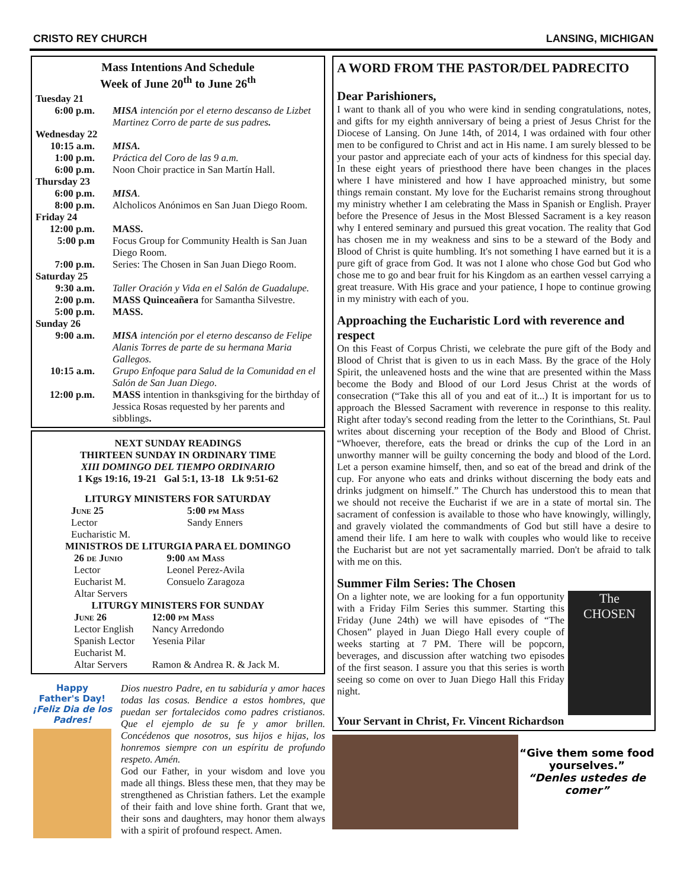CRISTO REY CHURCH LANSING, MICHIGAN
Mass Intentions And Schedule
Week of June 20<sup>th</sup> to June 26<sup>th</sup>
| Tuesday 21 | |
| 6:00 p.m. | MISA intención por el eterno descanso de Lizbet Martinez Corro de parte de sus padres . |
| Wednesday 22 | |
| 10:15 a.m. | MISA. |
| 1:00 p.m. | Práctica del Coro de las 9 a.m. |
| 6:00 p.m. | Noon Choir practice in San Martín Hall. |
| Thursday 23 | |
| 6:00 p.m. | MISA . |
| 8:00 p.m. | Alcholicos Anónimos en San Juan Diego Room. |
| Friday 24 | |
| 12:00 p.m. | MASS. |
| 5:00 p.m | Focus Group for Community Health is San Juan Diego Room. |
| 7:00 p.m. | Series: The Chosen in San Juan Diego Room. |
| Saturday 25 | |
| 9:30 a.m. | Taller Oración y Vida en el Salón de Guadalupe. |
| 2:00 p.m. | MASS Quinceañera for Samantha Silvestre. |
| 5:00 p.m. | MASS. |
| Sunday 26 | |
| 9:00 a.m. | MISA intención por el eterno descanso de Felipe Alanis Torres de parte de su hermana Maria Gallegos. |
| 10:15 a.m. | Grupo Enfoque para Salud de la Comunidad en el Salón de San Juan Diego . |
| 12:00 p.m. | MASS intention in thanksgiving for the birthday of Jessica Rosas requested by her parents and sibblings . |
NEXT SUNDAY READINGS
THIRTEEN SUNDAY IN ORDINARY TIME
XIII DOMINGO DEL TIEMPO ORDINARIO
1 Kgs 19:16, 19-21 Gal 5:1, 13-18 Lk 9:51-62
LITURGY MINISTERS FOR SATURDAY
| June 25 | 5:00 pm Mass |
| Lector | Sandy Enners |
| Eucharistic M. | |
MINISTROS DE LITURGIA PARA EL DOMINGO
| 26 de Junio | 9:00 am Mass |
| Lector | Leonel Perez-Avila |
| Eucharist M. | Consuelo Zaragoza |
| Altar Servers | |
LITURGY MINISTERS FOR SUNDAY
| June 26 | 12:00 pm Mass |
| Lector English | Nancy Arredondo |
| Spanish Lector | Yesenia Pilar |
| Eucharist M. | |
| Altar Servers | Ramon & Andrea R. & Jack M. |
Happy
Father's Day!
¡Feliz Dia de los Padres!
Dios nuestro Padre, en tu sabiduría y amor haces todas las cosas. Bendice a estos hombres, que puedan ser fortalecidos como padres cristianos. Que el ejemplo de su fe y amor brillen. Concédenos que nosotros, sus hijos e hijas, los honremos siempre con un espíritu de profundo respeto. Amén.
God our Father, in your wisdom and love you made all things. Bless these men, that they may be strengthened as Christian fathers. Let the example of their faith and love shine forth. Grant that we, their sons and daughters, may honor them always with a spirit of profound respect. Amen.
A WORD FROM THE PASTOR/DEL PADRECITO
Dear Parishioners,
I want to thank all of you who were kind in sending congratulations, notes, and gifts for my eighth anniversary of being a priest of Jesus Christ for the Diocese of Lansing. On June 14th, of 2014, I was ordained with four other men to be configured to Christ and act in His name. I am surely blessed to be your pastor and appreciate each of your acts of kindness for this special day. In these eight years of priesthood there have been changes in the places where I have ministered and how I have approached ministry, but some things remain constant. My love for the Eucharist remains strong throughout my ministry whether I am celebrating the Mass in Spanish or English. Prayer before the Presence of Jesus in the Most Blessed Sacrament is a key reason why I entered seminary and pursued this great vocation. The reality that God has chosen me in my weakness and sins to be a steward of the Body and Blood of Christ is quite humbling. It's not something I have earned but it is a pure gift of grace from God. It was not I alone who chose God but God who chose me to go and bear fruit for his Kingdom as an earthen vessel carrying a great treasure. With His grace and your patience, I hope to continue growing in my ministry with each of you.
Approaching the Eucharistic Lord with reverence and respect
On this Feast of Corpus Christi, we celebrate the pure gift of the Body and Blood of Christ that is given to us in each Mass. By the grace of the Holy Spirit, the unleavened hosts and the wine that are presented within the Mass become the Body and Blood of our Lord Jesus Christ at the words of consecration (“Take this all of you and eat of it...) It is important for us to approach the Blessed Sacrament with reverence in response to this reality. Right after today's second reading from the letter to the Corinthians, St. Paul writes about discerning your reception of the Body and Blood of Christ. “Whoever, therefore, eats the bread or drinks the cup of the Lord in an unworthy manner will be guilty concerning the body and blood of the Lord. Let a person examine himself, then, and so eat of the bread and drink of the cup. For anyone who eats and drinks without discerning the body eats and drinks judgment on himself.” The Church has understood this to mean that we should not receive the Eucharist if we are in a state of mortal sin. The sacrament of confession is available to those who have knowingly, willingly, and gravely violated the commandments of God but still have a desire to amend their life. I am here to walk with couples who would like to receive the Eucharist but are not yet sacramentally married. Don't be afraid to talk with me on this.
Summer Film Series: The Chosen
On a lighter note, we are looking for a fun opportunity with a Friday Film Series this summer. Starting this Friday (June 24th) we will have episodes of “The Chosen” played in Juan Diego Hall every couple of weeks starting at 7 PM. There will be popcorn, beverages, and discussion after watching two episodes of the first season. I assure you that this series is worth seeing so come on over to Juan Diego Hall this Friday night.
The
CHOSEN
Your Servant in Christ, Fr. Vincent Richardson
“Give them some food yourselves.”
“Denles ustedes de comer”